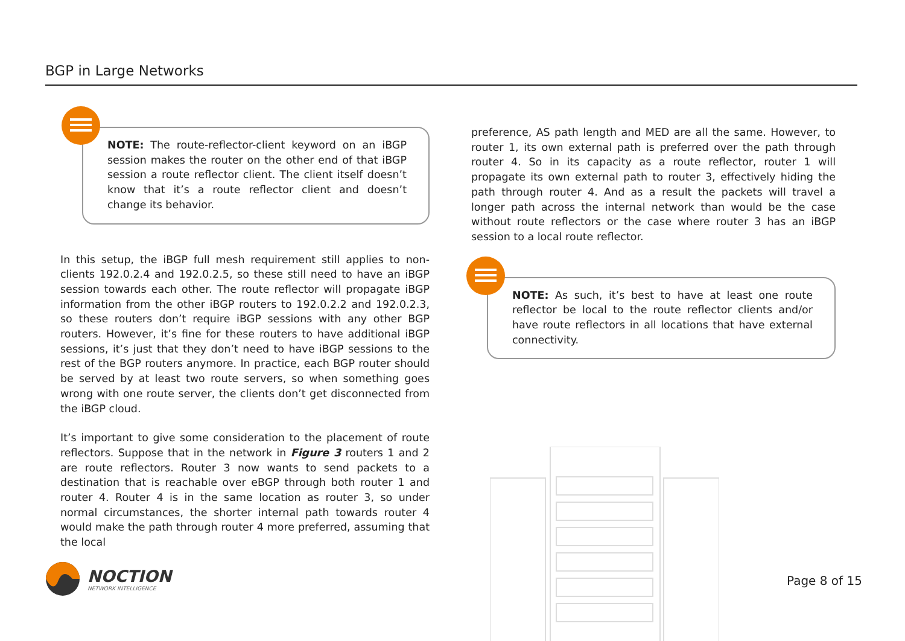BGP in Large Networks
NOTE: The route-reflector-client keyword on an iBGP session makes the router on the other end of that iBGP session a route reflector client. The client itself doesn’t know that it’s a route reflector client and doesn’t change its behavior.
In this setup, the iBGP full mesh requirement still applies to non-clients 192.0.2.4 and 192.0.2.5, so these still need to have an iBGP session towards each other. The route reflector will propagate iBGP information from the other iBGP routers to 192.0.2.2 and 192.0.2.3, so these routers don’t require iBGP sessions with any other BGP routers. However, it’s fine for these routers to have additional iBGP sessions, it’s just that they don’t need to have iBGP sessions to the rest of the BGP routers anymore. In practice, each BGP router should be served by at least two route servers, so when something goes wrong with one route server, the clients don’t get disconnected from the iBGP cloud.
It’s important to give some consideration to the placement of route reflectors. Suppose that in the network in Figure 3 routers 1 and 2 are route reflectors. Router 3 now wants to send packets to a destination that is reachable over eBGP through both router 1 and router 4. Router 4 is in the same location as router 3, so under normal circumstances, the shorter internal path towards router 4 would make the path through router 4 more preferred, assuming that the local
preference, AS path length and MED are all the same. However, to router 1, its own external path is preferred over the path through router 4. So in its capacity as a route reflector, router 1 will propagate its own external path to router 3, effectively hiding the path through router 4. And as a result the packets will travel a longer path across the internal network than would be the case without route reflectors or the case where router 3 has an iBGP session to a local route reflector.
NOTE: As such, it’s best to have at least one route reflector be local to the route reflector clients and/or have route reflectors in all locations that have external connectivity.
NOCTION
NETWORK INTELLIGENCE
Page 8 of 15